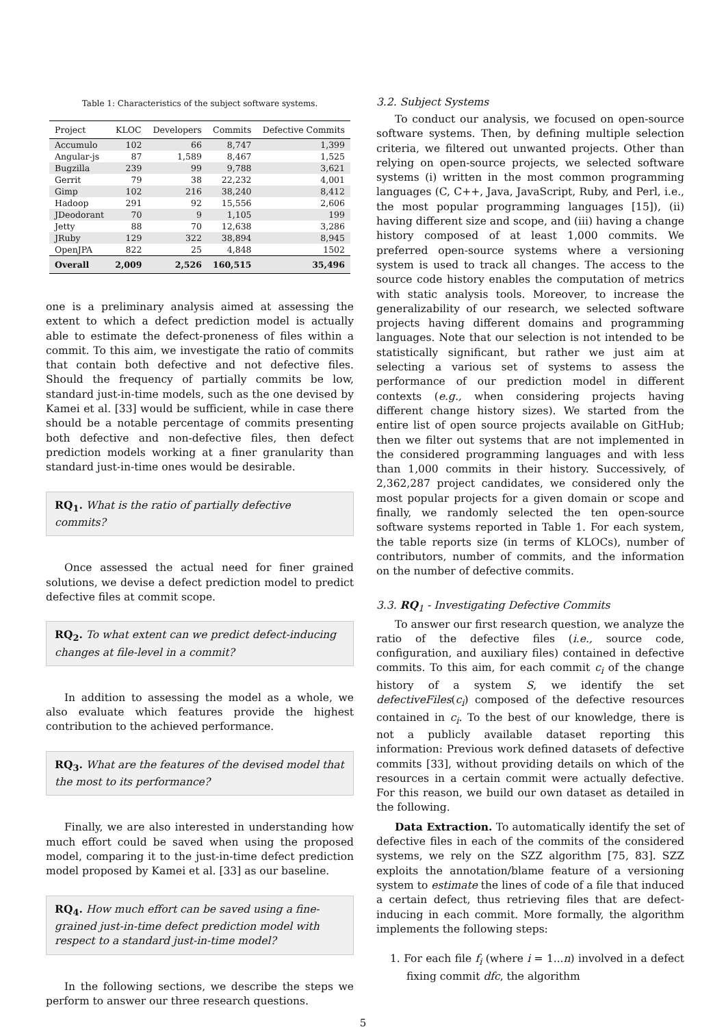Table 1: Characteristics of the subject software systems.
| Project | KLOC | Developers | Commits | Defective Commits |
| --- | --- | --- | --- | --- |
| Accumulo | 102 | 66 | 8,747 | 1,399 |
| Angular-js | 87 | 1,589 | 8,467 | 1,525 |
| Bugzilla | 239 | 99 | 9,788 | 3,621 |
| Gerrit | 79 | 38 | 22,232 | 4,001 |
| Gimp | 102 | 216 | 38,240 | 8,412 |
| Hadoop | 291 | 92 | 15,556 | 2,606 |
| JDeodorant | 70 | 9 | 1,105 | 199 |
| Jetty | 88 | 70 | 12,638 | 3,286 |
| JRuby | 129 | 322 | 38,894 | 8,945 |
| OpenJPA | 822 | 25 | 4,848 | 1502 |
| Overall | 2,009 | 2,526 | 160,515 | 35,496 |
one is a preliminary analysis aimed at assessing the extent to which a defect prediction model is actually able to estimate the defect-proneness of files within a commit. To this aim, we investigate the ratio of commits that contain both defective and not defective files. Should the frequency of partially commits be low, standard just-in-time models, such as the one devised by Kamei et al. [33] would be sufficient, while in case there should be a notable percentage of commits presenting both defective and non-defective files, then defect prediction models working at a finer granularity than standard just-in-time ones would be desirable.
RQ<sub>1</sub>. What is the ratio of partially defective commits?
Once assessed the actual need for finer grained solutions, we devise a defect prediction model to predict defective files at commit scope.
RQ<sub>2</sub>. To what extent can we predict defect-inducing changes at file-level in a commit?
In addition to assessing the model as a whole, we also evaluate which features provide the highest contribution to the achieved performance.
RQ<sub>3</sub>. What are the features of the devised model that the most to its performance?
Finally, we are also interested in understanding how much effort could be saved when using the proposed model, comparing it to the just-in-time defect prediction model proposed by Kamei et al. [33] as our baseline.
RQ<sub>4</sub>. How much effort can be saved using a fine-grained just-in-time defect prediction model with respect to a standard just-in-time model?
In the following sections, we describe the steps we perform to answer our three research questions.
3.2. Subject Systems
To conduct our analysis, we focused on open-source software systems. Then, by defining multiple selection criteria, we filtered out unwanted projects. Other than relying on open-source projects, we selected software systems (i) written in the most common programming languages (C, C++, Java, JavaScript, Ruby, and Perl, i.e., the most popular programming languages [15]), (ii) having different size and scope, and (iii) having a change history composed of at least 1,000 commits. We preferred open-source systems where a versioning system is used to track all changes. The access to the source code history enables the computation of metrics with static analysis tools. Moreover, to increase the generalizability of our research, we selected software projects having different domains and programming languages. Note that our selection is not intended to be statistically significant, but rather we just aim at selecting a various set of systems to assess the performance of our prediction model in different contexts (e.g., when considering projects having different change history sizes). We started from the entire list of open source projects available on GitHub; then we filter out systems that are not implemented in the considered programming languages and with less than 1,000 commits in their history. Successively, of 2,362,287 project candidates, we considered only the most popular projects for a given domain or scope and finally, we randomly selected the ten open-source software systems reported in Table 1. For each system, the table reports size (in terms of KLOCs), number of contributors, number of commits, and the information on the number of defective commits.
3.3. RQ<sub>1</sub> - Investigating Defective Commits
To answer our first research question, we analyze the ratio of the defective files (i.e., source code, configuration, and auxiliary files) contained in defective commits. To this aim, for each commit c<sub>i</sub> of the change history of a system S, we identify the set defectiveFiles(c<sub>i</sub>) composed of the defective resources contained in c<sub>i</sub>. To the best of our knowledge, there is not a publicly available dataset reporting this information: Previous work defined datasets of defective commits [33], without providing details on which of the resources in a certain commit were actually defective. For this reason, we build our own dataset as detailed in the following.
Data Extraction. To automatically identify the set of defective files in each of the commits of the considered systems, we rely on the SZZ algorithm [75, 83]. SZZ exploits the annotation/blame feature of a versioning system to estimate the lines of code of a file that induced a certain defect, thus retrieving files that are defect-inducing in each commit. More formally, the algorithm implements the following steps:
1. For each file f<sub>i</sub> (where i = 1...n) involved in a defect fixing commit dfc, the algorithm
5